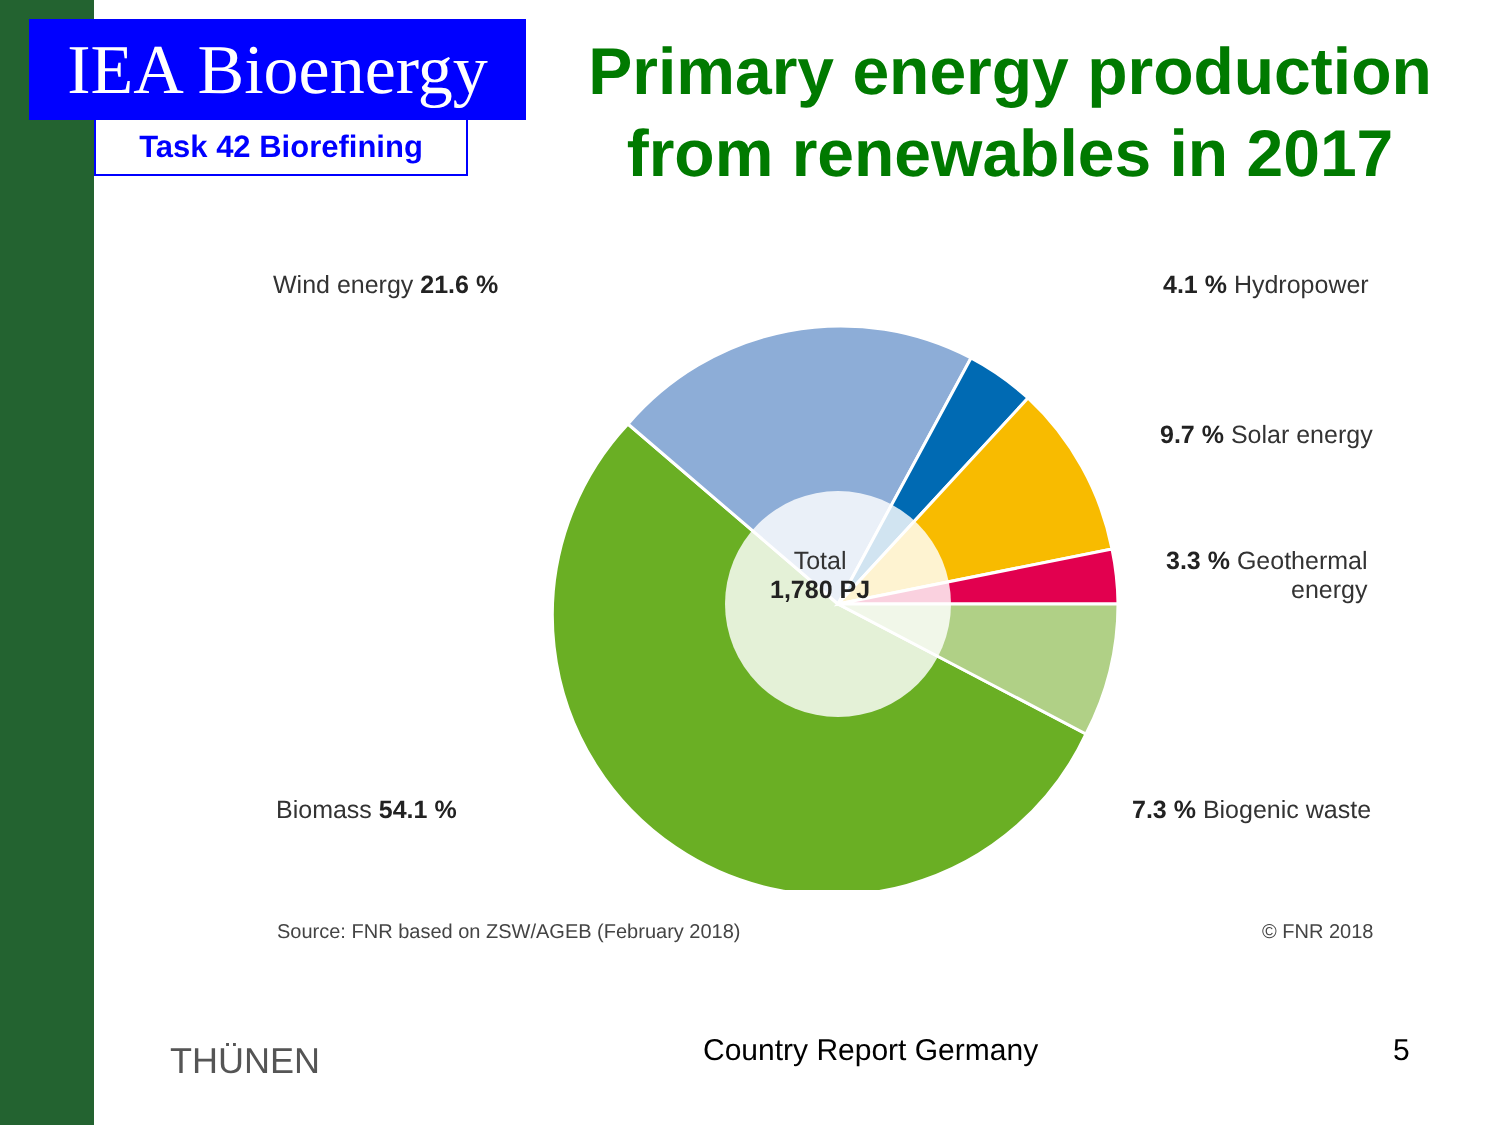IEA Bioenergy
Task 42 Biorefining
Primary energy production from renewables in 2017
Wind energy 21.6 % 4.1 % Hydropower
9.7 % Solar energy
3.3 % Geothermal
energy
Biomass 54.1 % 7.3 % Biogenic waste
Total
1,780 PJ
Source: FNR based on ZSW/AGEB (February 2018)
© FNR 2018
THÜNEN Country Report Germany 5